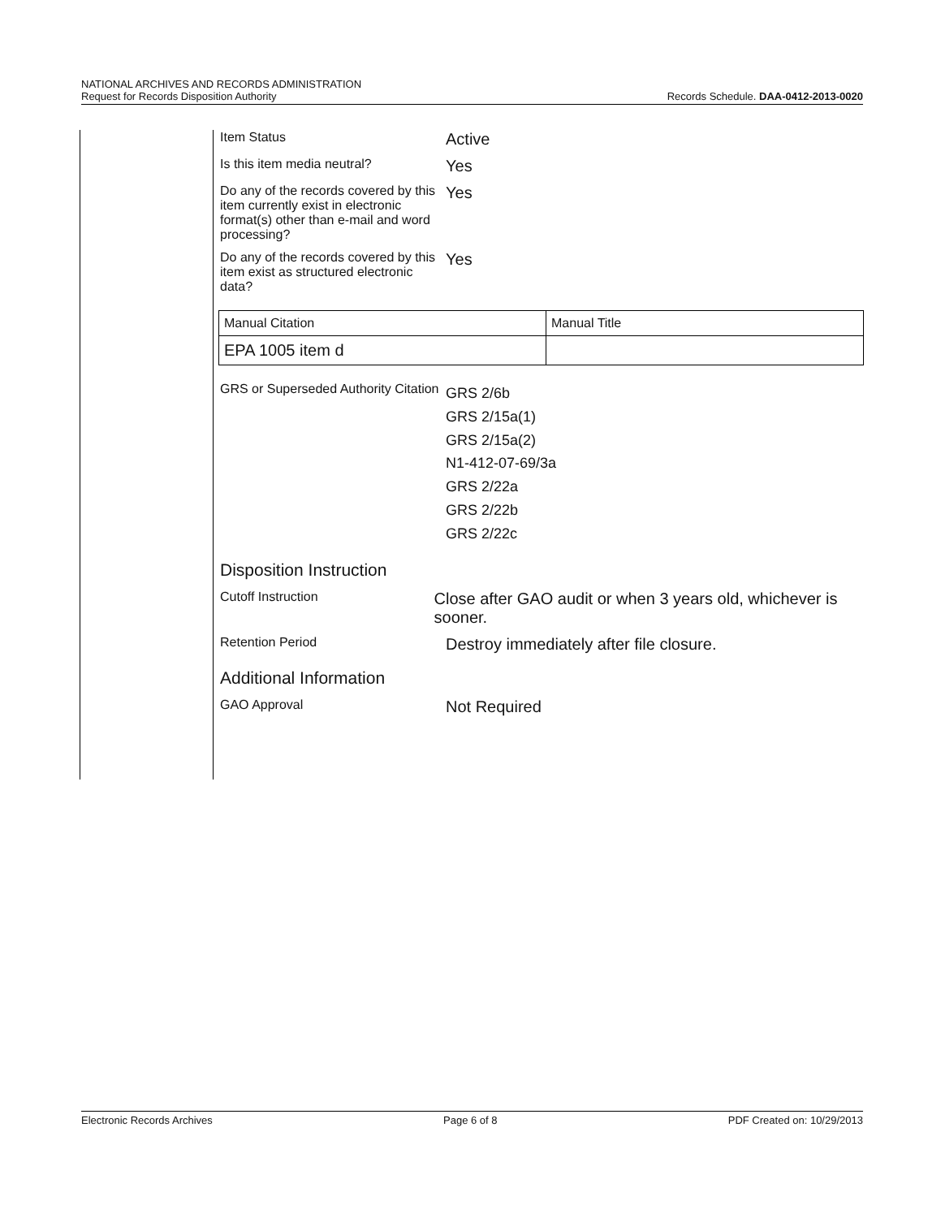NATIONAL ARCHIVES AND RECORDS ADMINISTRATION
Request for Records Disposition Authority
Records Schedule. DAA-0412-2013-0020
Item Status
Active
Is this item media neutral?
Yes
Do any of the records covered by this item currently exist in electronic format(s) other than e-mail and word processing?
Yes
Do any of the records covered by this item exist as structured electronic data?
Yes
| Manual Citation | Manual Title |
| EPA 1005 item d | |
GRS or Superseded Authority Citation
GRS 2/6b
GRS 2/15a(1)
GRS 2/15a(2)
N1-412-07-69/3a
GRS 2/22a
GRS 2/22b
GRS 2/22c
Disposition Instruction
Cutoff Instruction
Close after GAO audit or when 3 years old, whichever is sooner.
Retention Period
Destroy immediately after file closure.
Additional Information
GAO Approval
Not Required
Electronic Records Archives Page 6 of 8 PDF Created on: 10/29/2013